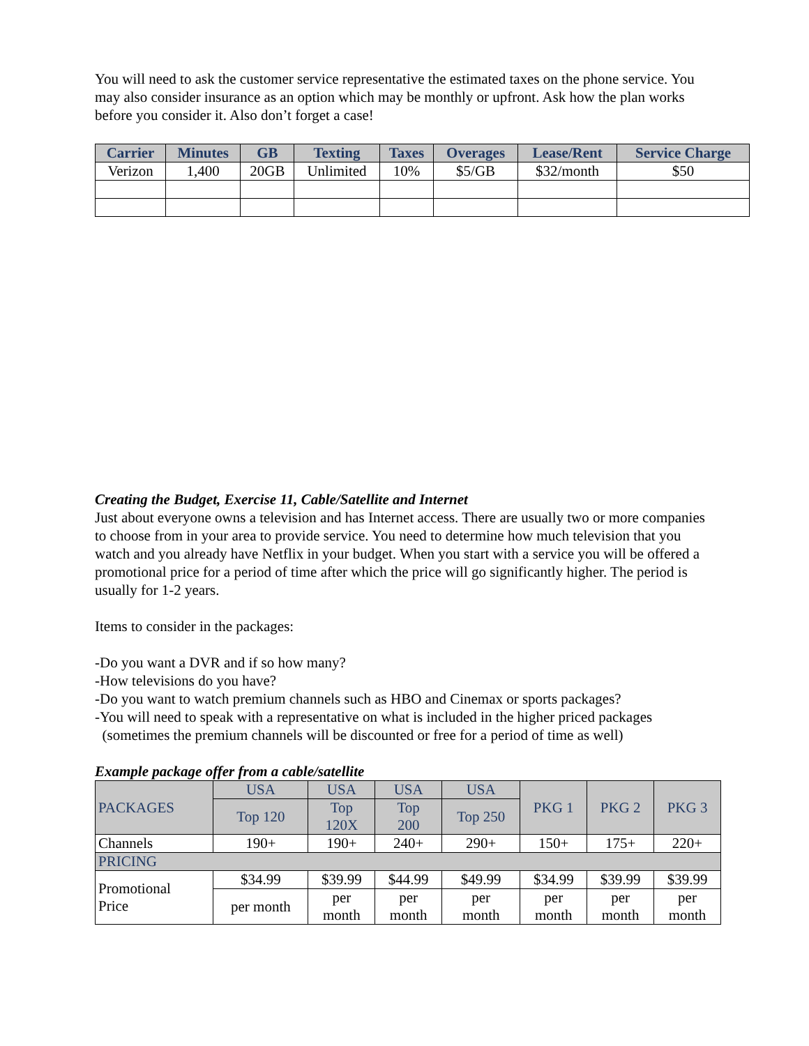You will need to ask the customer service representative the estimated taxes on the phone service. You may also consider insurance as an option which may be monthly or upfront. Ask how the plan works before you consider it. Also don’t forget a case!
| Carrier | Minutes | GB | Texting | Taxes | Overages | Lease/Rent | Service Charge |
| --- | --- | --- | --- | --- | --- | --- | --- |
| Verizon | 1,400 | 20GB | Unlimited | 10% | $5/GB | $32/month | $50 |
Creating the Budget, Exercise 11, Cable/Satellite and Internet
Just about everyone owns a television and has Internet access. There are usually two or more companies to choose from in your area to provide service. You need to determine how much television that you watch and you already have Netflix in your budget. When you start with a service you will be offered a promotional price for a period of time after which the price will go significantly higher. The period is usually for 1-2 years.
Items to consider in the packages:
-Do you want a DVR and if so how many?
-How televisions do you have?
-Do you want to watch premium channels such as HBO and Cinemax or sports packages?
-You will need to speak with a representative on what is included in the higher priced packages
(sometimes the premium channels will be discounted or free for a period of time as well)
Example package offer from a cable/satellite
| PACKAGES | USA | USA | USA | USA | PKG 1 | PKG 2 | PKG 3 |
| --- | --- | --- | --- | --- | --- | --- | --- |
| | Top 120 | Top 120X | Top 200 | Top 250 | | | |
| Channels | 190+ | 190+ | 240+ | 290+ | 150+ | 175+ | 220+ |
| PRICING | | | | | | | |
| Promotional Price | $34.99 | $39.99 | $44.99 | $49.99 | $34.99 | $39.99 | $39.99 |
| | per month | per month | per month | per month | per month | per month | per month |